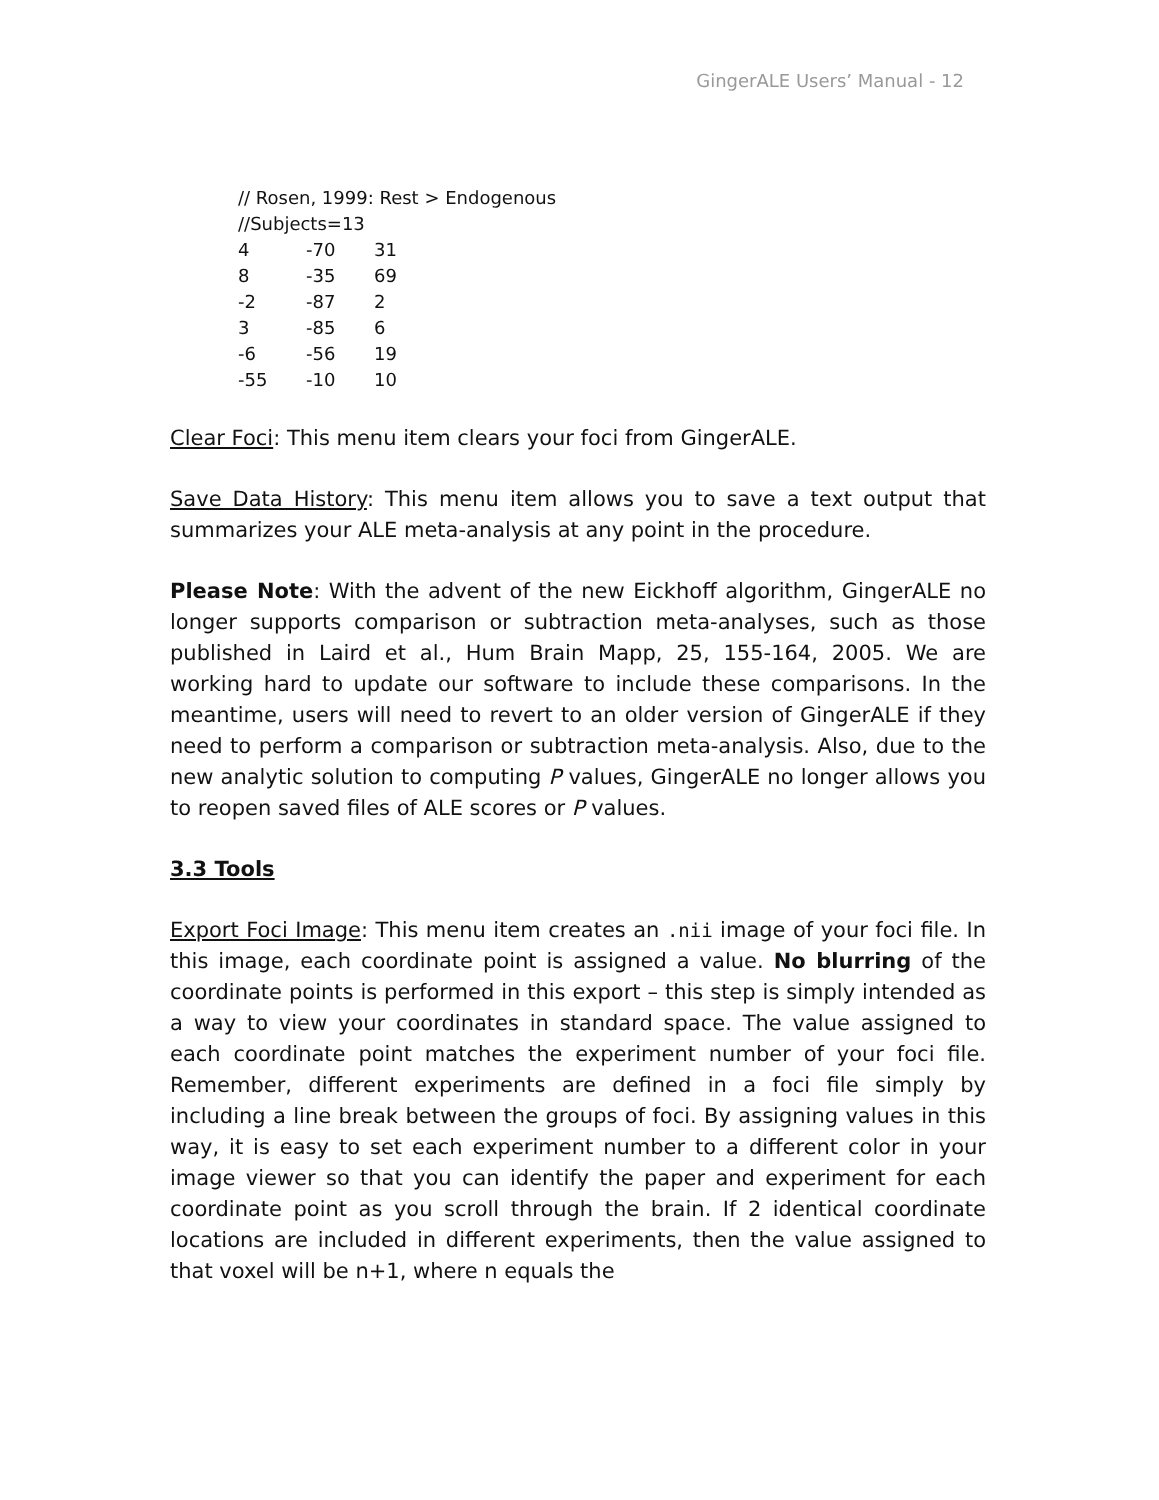GingerALE Users’ Manual - 12
// Rosen, 1999: Rest > Endogenous
//Subjects=13
| 4 | -70 | 31 |
| 8 | -35 | 69 |
| -2 | -87 | 2 |
| 3 | -85 | 6 |
| -6 | -56 | 19 |
| -55 | -10 | 10 |
Clear Foci: This menu item clears your foci from GingerALE.
Save Data History: This menu item allows you to save a text output that summarizes your ALE meta-analysis at any point in the procedure.
Please Note: With the advent of the new Eickhoff algorithm, GingerALE no longer supports comparison or subtraction meta-analyses, such as those published in Laird et al., Hum Brain Mapp, 25, 155-164, 2005. We are working hard to update our software to include these comparisons. In the meantime, users will need to revert to an older version of GingerALE if they need to perform a comparison or subtraction meta-analysis. Also, due to the new analytic solution to computing P values, GingerALE no longer allows you to reopen saved files of ALE scores or P values.
3.3 Tools
Export Foci Image: This menu item creates an .nii image of your foci file. In this image, each coordinate point is assigned a value. No blurring of the coordinate points is performed in this export – this step is simply intended as a way to view your coordinates in standard space. The value assigned to each coordinate point matches the experiment number of your foci file. Remember, different experiments are defined in a foci file simply by including a line break between the groups of foci. By assigning values in this way, it is easy to set each experiment number to a different color in your image viewer so that you can identify the paper and experiment for each coordinate point as you scroll through the brain. If 2 identical coordinate locations are included in different experiments, then the value assigned to that voxel will be n+1, where n equals the